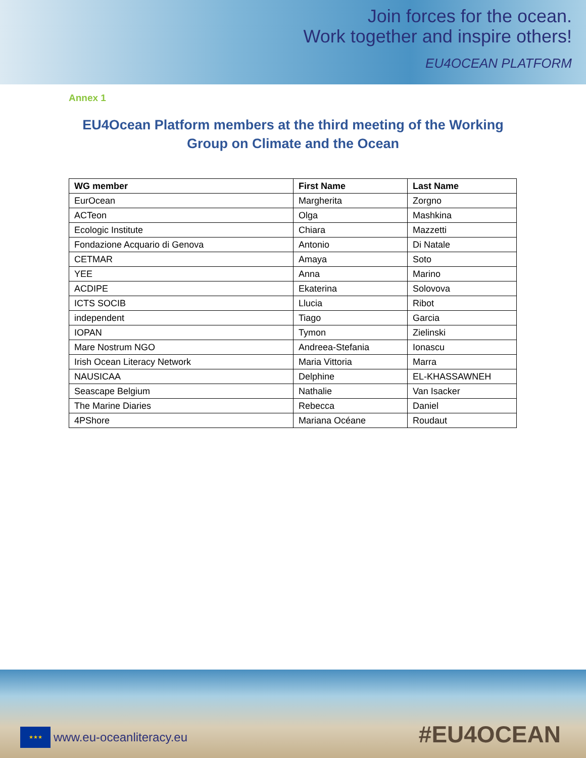Join forces for the ocean.
Work together and inspire others!
EU4OCEAN PLATFORM
Annex 1
EU4Ocean Platform members at the third meeting of the Working Group on Climate and the Ocean
| WG member | First Name | Last Name |
| --- | --- | --- |
| EurOcean | Margherita | Zorgno |
| ACTeon | Olga | Mashkina |
| Ecologic Institute | Chiara | Mazzetti |
| Fondazione Acquario di Genova | Antonio | Di Natale |
| CETMAR | Amaya | Soto |
| YEE | Anna | Marino |
| ACDIPE | Ekaterina | Solovova |
| ICTS SOCIB | Llucia | Ribot |
| independent | Tiago | Garcia |
| IOPAN | Tymon | Zielinski |
| Mare Nostrum NGO | Andreea-Stefania | Ionascu |
| Irish Ocean Literacy Network | Maria Vittoria | Marra |
| NAUSICAA | Delphine | EL-KHASSAWNEH |
| Seascape Belgium | Nathalie | Van Isacker |
| The Marine Diaries | Rebecca | Daniel |
| 4PShore | Mariana Océane | Roudaut |
★★★
www.eu-oceanliteracy.eu
#EU4OCEAN